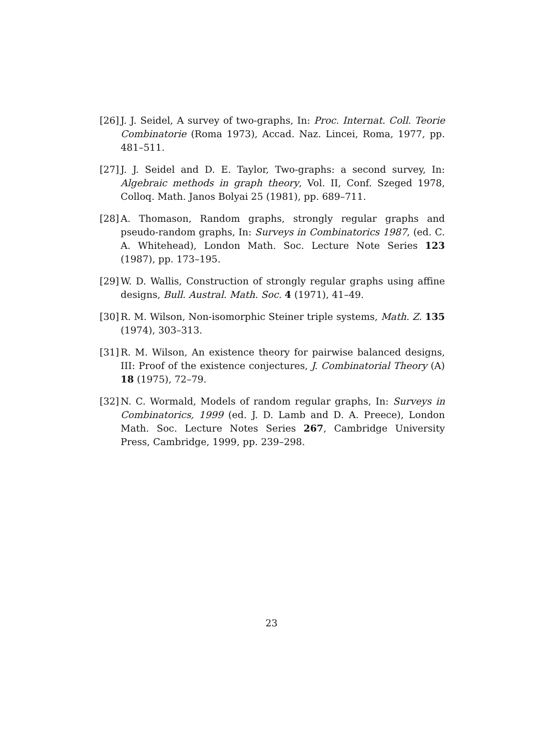[26] J. J. Seidel, A survey of two-graphs, In: Proc. Internat. Coll. Teorie Combinatorie (Roma 1973), Accad. Naz. Lincei, Roma, 1977, pp. 481–511.
[27] J. J. Seidel and D. E. Taylor, Two-graphs: a second survey, In: Algebraic methods in graph theory, Vol. II, Conf. Szeged 1978, Colloq. Math. Janos Bolyai 25 (1981), pp. 689–711.
[28] A. Thomason, Random graphs, strongly regular graphs and pseudo-random graphs, In: Surveys in Combinatorics 1987, (ed. C. A. Whitehead), London Math. Soc. Lecture Note Series 123 (1987), pp. 173–195.
[29] W. D. Wallis, Construction of strongly regular graphs using affine designs, Bull. Austral. Math. Soc. 4 (1971), 41–49.
[30] R. M. Wilson, Non-isomorphic Steiner triple systems, Math. Z. 135 (1974), 303–313.
[31] R. M. Wilson, An existence theory for pairwise balanced designs, III: Proof of the existence conjectures, J. Combinatorial Theory (A) 18 (1975), 72–79.
[32] N. C. Wormald, Models of random regular graphs, In: Surveys in Combinatorics, 1999 (ed. J. D. Lamb and D. A. Preece), London Math. Soc. Lecture Notes Series 267, Cambridge University Press, Cambridge, 1999, pp. 239–298.
23